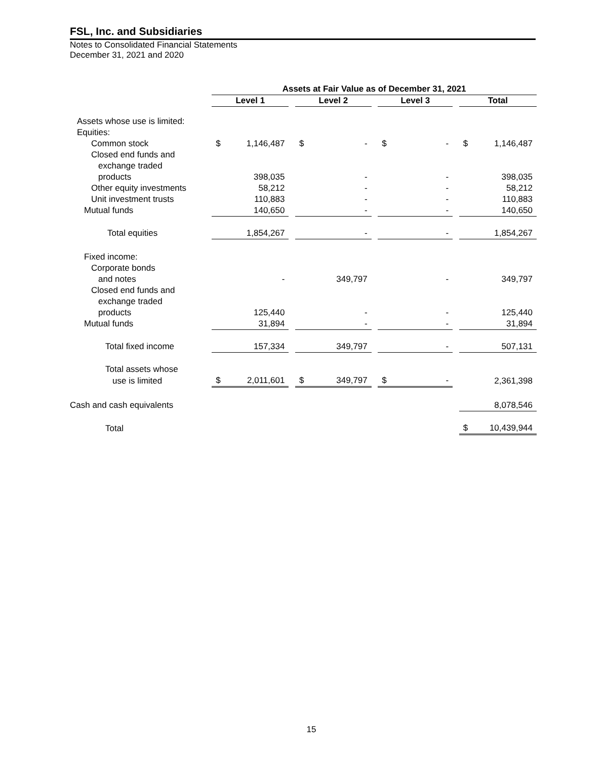FSL, Inc. and Subsidiaries
Notes to Consolidated Financial Statements
December 31, 2021 and 2020
| | Assets at Fair Value as of December 31, 2021 | | | | | | | | | | |
| | Level 1 | | | Level 2 | | | Level 3 | | | Total | |
| Assets whose use is limited: | | | | | | | | | | | |
| Equities: | | | | | | | | | | | |
| Common stock | $ | 1,146,487 | | $ | - | | $ | - | | $ | 1,146,487 |
| Closed end funds and | | | | | | | | | | | |
| exchange traded | | | | | | | | | | | |
| products | | 398,035 | | | - | | | - | | | 398,035 |
| Other equity investments | | 58,212 | | | - | | | - | | | 58,212 |
| Unit investment trusts | | 110,883 | | | - | | | - | | | 110,883 |
| Mutual funds | | 140,650 | | | - | | | - | | | 140,650 |
| Total equities | | 1,854,267 | | | - | | | - | | | 1,854,267 |
| Fixed income: | | | | | | | | | | | |
| Corporate bonds | | | | | | | | | | | |
| and notes | | - | | | 349,797 | | | - | | | 349,797 |
| Closed end funds and | | | | | | | | | | | |
| exchange traded | | | | | | | | | | | |
| products | | 125,440 | | | - | | | - | | | 125,440 |
| Mutual funds | | 31,894 | | | - | | | - | | | 31,894 |
| Total fixed income | | 157,334 | | | 349,797 | | | - | | | 507,131 |
| Total assets whose | | | | | | | | | | | |
| use is limited | $ | 2,011,601 | | $ | 349,797 | | $ | - | | | 2,361,398 |
| Cash and cash equivalents | | | | | | | | | | | 8,078,546 |
| Total | | | | | | | | | | $ | 10,439,944 |
15